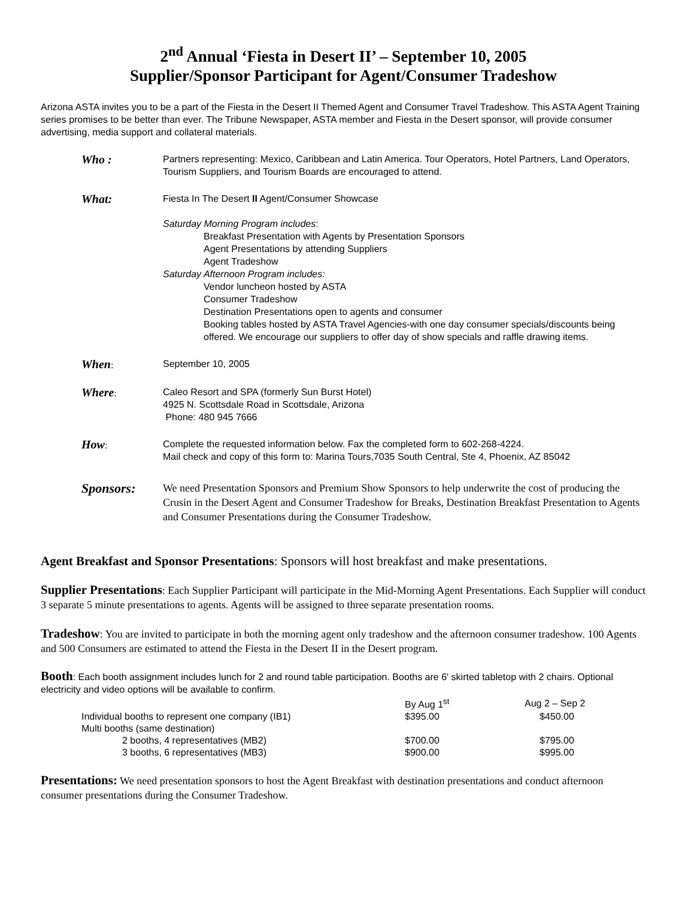2<sup>nd</sup> Annual ‘Fiesta in Desert II’ – September 10, 2005
Supplier/Sponsor Participant for Agent/Consumer Tradeshow
Arizona ASTA invites you to be a part of the Fiesta in the Desert II Themed Agent and Consumer Travel Tradeshow. This ASTA Agent Training series promises to be better than ever. The Tribune Newspaper, ASTA member and Fiesta in the Desert sponsor, will provide consumer advertising, media support and collateral materials.
Who :
Partners representing: Mexico, Caribbean and Latin America. Tour Operators, Hotel Partners, Land Operators, Tourism Suppliers, and Tourism Boards are encouraged to attend.
What:
Fiesta In The Desert II Agent/Consumer Showcase
Saturday Morning Program includes:
Breakfast Presentation with Agents by Presentation Sponsors
Agent Presentations by attending Suppliers
Agent Tradeshow
Saturday Afternoon Program includes:
Vendor luncheon hosted by ASTA
Consumer Tradeshow
Destination Presentations open to agents and consumer
Booking tables hosted by ASTA Travel Agencies-with one day consumer specials/discounts being offered. We encourage our suppliers to offer day of show specials and raffle drawing items.
When:
September 10, 2005
Where:
Caleo Resort and SPA (formerly Sun Burst Hotel)
4925 N. Scottsdale Road in Scottsdale, Arizona
Phone: 480 945 7666
How:
Complete the requested information below. Fax the completed form to 602-268-4224.
Mail check and copy of this form to: Marina Tours,7035 South Central, Ste 4, Phoenix, AZ 85042
Sponsors:
We need Presentation Sponsors and Premium Show Sponsors to help underwrite the cost of producing the Crusin in the Desert Agent and Consumer Tradeshow for Breaks, Destination Breakfast Presentation to Agents and Consumer Presentations during the Consumer Tradeshow.
Agent Breakfast and Sponsor Presentations: Sponsors will host breakfast and make presentations.
Supplier Presentations: Each Supplier Participant will participate in the Mid-Morning Agent Presentations. Each Supplier will conduct 3 separate 5 minute presentations to agents. Agents will be assigned to three separate presentation rooms.
Tradeshow: You are invited to participate in both the morning agent only tradeshow and the afternoon consumer tradeshow. 100 Agents and 500 Consumers are estimated to attend the Fiesta in the Desert II in the Desert program.
Booth: Each booth assignment includes lunch for 2 and round table participation. Booths are 6' skirted tabletop with 2 chairs. Optional electricity and video options will be available to confirm.
| | By Aug 1<sup>st</sup> | Aug 2 – Sep 2 |
| Individual booths to represent one company (IB1) | $395.00 | $450.00 |
| Multi booths (same destination) | | |
| 2 booths, 4 representatives (MB2) | $700.00 | $795.00 |
| 3 booths, 6 representatives (MB3) | $900.00 | $995.00 |
Presentations: We need presentation sponsors to host the Agent Breakfast with destination presentations and conduct afternoon consumer presentations during the Consumer Tradeshow.